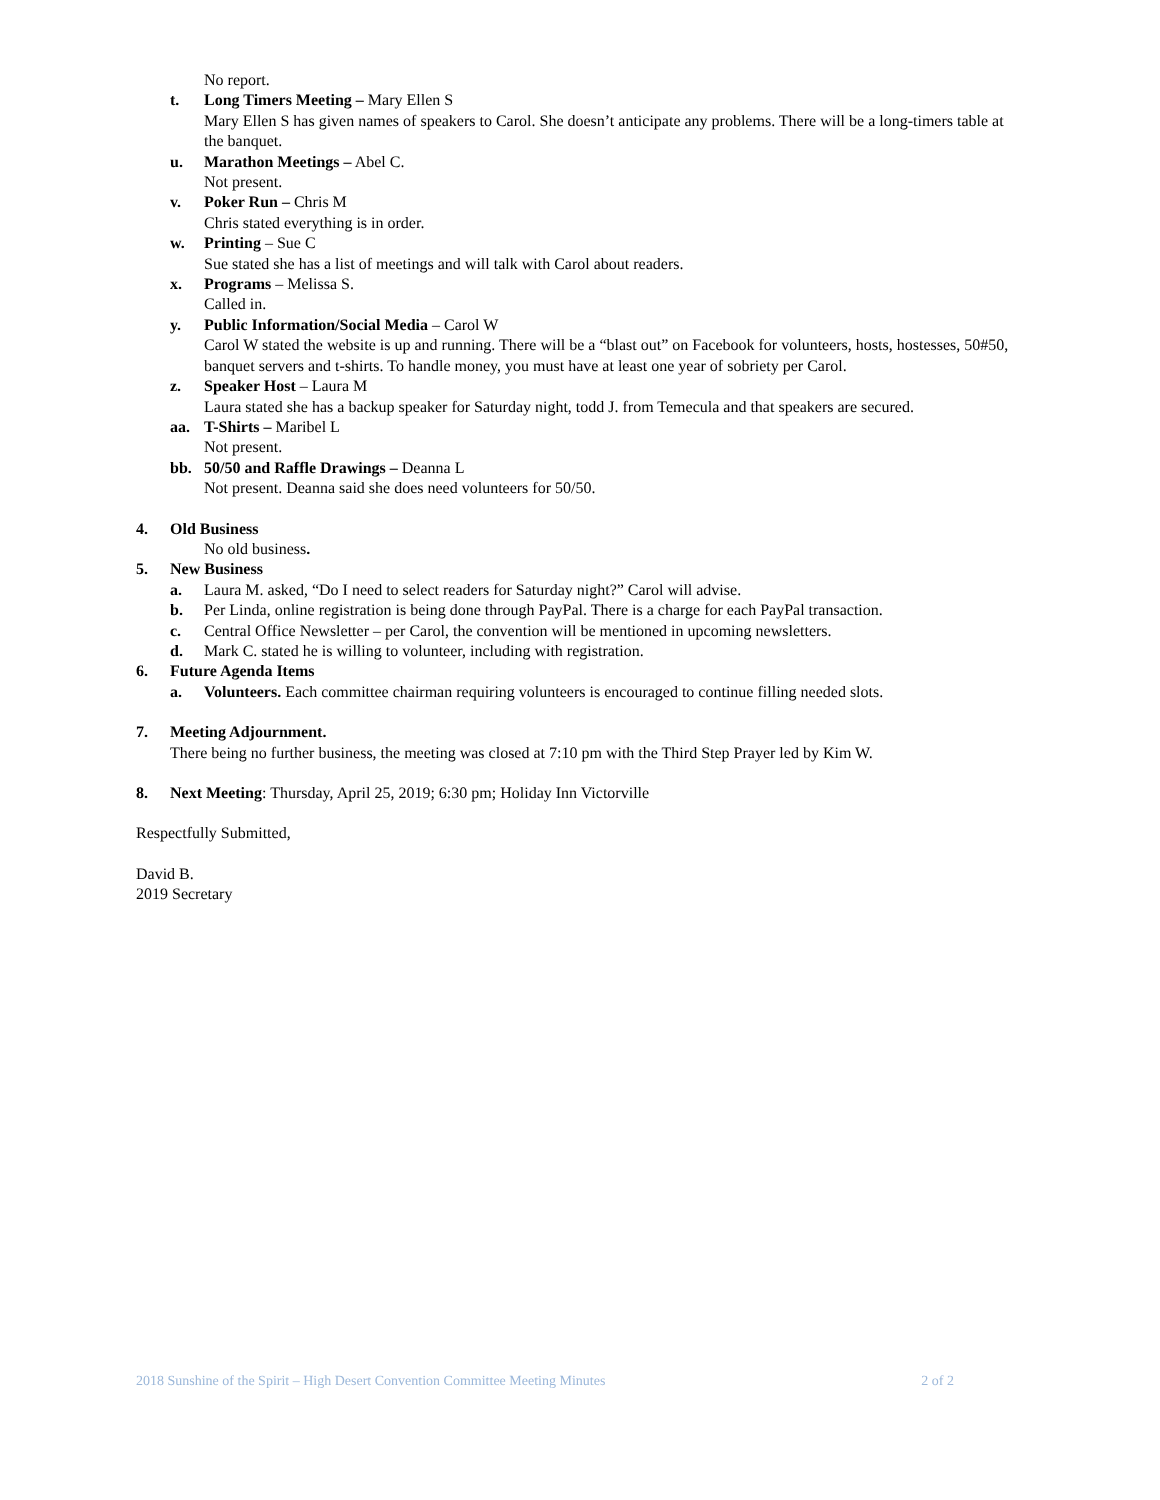No report.
t. Long Timers Meeting – Mary Ellen S
Mary Ellen S has given names of speakers to Carol. She doesn’t anticipate any problems. There will be a long-timers table at the banquet.
u. Marathon Meetings – Abel C.
Not present.
v. Poker Run – Chris M
Chris stated everything is in order.
w. Printing – Sue C
Sue stated she has a list of meetings and will talk with Carol about readers.
x. Programs – Melissa S.
Called in.
y. Public Information/Social Media – Carol W
Carol W stated the website is up and running. There will be a “blast out” on Facebook for volunteers, hosts, hostesses, 50#50, banquet servers and t-shirts. To handle money, you must have at least one year of sobriety per Carol.
z. Speaker Host – Laura M
Laura stated she has a backup speaker for Saturday night, todd J. from Temecula and that speakers are secured.
aa. T-Shirts – Maribel L
Not present.
bb. 50/50 and Raffle Drawings – Deanna L
Not present. Deanna said she does need volunteers for 50/50.
4. Old Business
No old business.
5. New Business
a. Laura M. asked, “Do I need to select readers for Saturday night?” Carol will advise.
b. Per Linda, online registration is being done through PayPal. There is a charge for each PayPal transaction.
c. Central Office Newsletter – per Carol, the convention will be mentioned in upcoming newsletters.
d. Mark C. stated he is willing to volunteer, including with registration.
6. Future Agenda Items
a. Volunteers. Each committee chairman requiring volunteers is encouraged to continue filling needed slots.
7. Meeting Adjournment.
There being no further business, the meeting was closed at 7:10 pm with the Third Step Prayer led by Kim W.
8. Next Meeting: Thursday, April 25, 2019; 6:30 pm; Holiday Inn Victorville
Respectfully Submitted,
David B.
2019 Secretary
2018 Sunshine of the Spirit – High Desert Convention Committee Meeting Minutes 2 of 2